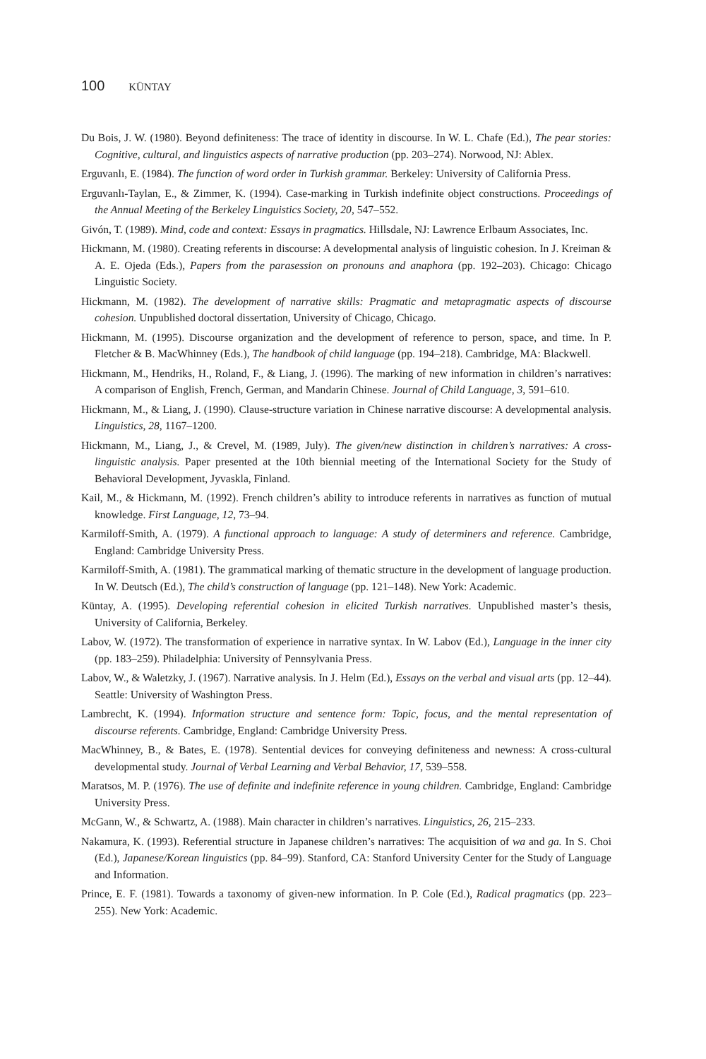100 KÜNTAY
Du Bois, J. W. (1980). Beyond definiteness: The trace of identity in discourse. In W. L. Chafe (Ed.), The pear stories: Cognitive, cultural, and linguistics aspects of narrative production (pp. 203–274). Norwood, NJ: Ablex.
Erguvanlı, E. (1984). The function of word order in Turkish grammar. Berkeley: University of California Press.
Erguvanlı-Taylan, E., & Zimmer, K. (1994). Case-marking in Turkish indefinite object constructions. Proceedings of the Annual Meeting of the Berkeley Linguistics Society, 20, 547–552.
Givón, T. (1989). Mind, code and context: Essays in pragmatics. Hillsdale, NJ: Lawrence Erlbaum Associates, Inc.
Hickmann, M. (1980). Creating referents in discourse: A developmental analysis of linguistic cohesion. In J. Kreiman & A. E. Ojeda (Eds.), Papers from the parasession on pronouns and anaphora (pp. 192–203). Chicago: Chicago Linguistic Society.
Hickmann, M. (1982). The development of narrative skills: Pragmatic and metapragmatic aspects of discourse cohesion. Unpublished doctoral dissertation, University of Chicago, Chicago.
Hickmann, M. (1995). Discourse organization and the development of reference to person, space, and time. In P. Fletcher & B. MacWhinney (Eds.), The handbook of child language (pp. 194–218). Cambridge, MA: Blackwell.
Hickmann, M., Hendriks, H., Roland, F., & Liang, J. (1996). The marking of new information in children’s narratives: A comparison of English, French, German, and Mandarin Chinese. Journal of Child Language, 3, 591–610.
Hickmann, M., & Liang, J. (1990). Clause-structure variation in Chinese narrative discourse: A developmental analysis. Linguistics, 28, 1167–1200.
Hickmann, M., Liang, J., & Crevel, M. (1989, July). The given/new distinction in children’s narratives: A cross-linguistic analysis. Paper presented at the 10th biennial meeting of the International Society for the Study of Behavioral Development, Jyvaskla, Finland.
Kail, M., & Hickmann, M. (1992). French children’s ability to introduce referents in narratives as function of mutual knowledge. First Language, 12, 73–94.
Karmiloff-Smith, A. (1979). A functional approach to language: A study of determiners and reference. Cambridge, England: Cambridge University Press.
Karmiloff-Smith, A. (1981). The grammatical marking of thematic structure in the development of language production. In W. Deutsch (Ed.), The child’s construction of language (pp. 121–148). New York: Academic.
Küntay, A. (1995). Developing referential cohesion in elicited Turkish narratives. Unpublished master’s thesis, University of California, Berkeley.
Labov, W. (1972). The transformation of experience in narrative syntax. In W. Labov (Ed.), Language in the inner city (pp. 183–259). Philadelphia: University of Pennsylvania Press.
Labov, W., & Waletzky, J. (1967). Narrative analysis. In J. Helm (Ed.), Essays on the verbal and visual arts (pp. 12–44). Seattle: University of Washington Press.
Lambrecht, K. (1994). Information structure and sentence form: Topic, focus, and the mental representation of discourse referents. Cambridge, England: Cambridge University Press.
MacWhinney, B., & Bates, E. (1978). Sentential devices for conveying definiteness and newness: A cross-cultural developmental study. Journal of Verbal Learning and Verbal Behavior, 17, 539–558.
Maratsos, M. P. (1976). The use of definite and indefinite reference in young children. Cambridge, England: Cambridge University Press.
McGann, W., & Schwartz, A. (1988). Main character in children’s narratives. Linguistics, 26, 215–233.
Nakamura, K. (1993). Referential structure in Japanese children’s narratives: The acquisition of wa and ga. In S. Choi (Ed.), Japanese/Korean linguistics (pp. 84–99). Stanford, CA: Stanford University Center for the Study of Language and Information.
Prince, E. F. (1981). Towards a taxonomy of given-new information. In P. Cole (Ed.), Radical pragmatics (pp. 223–255). New York: Academic.